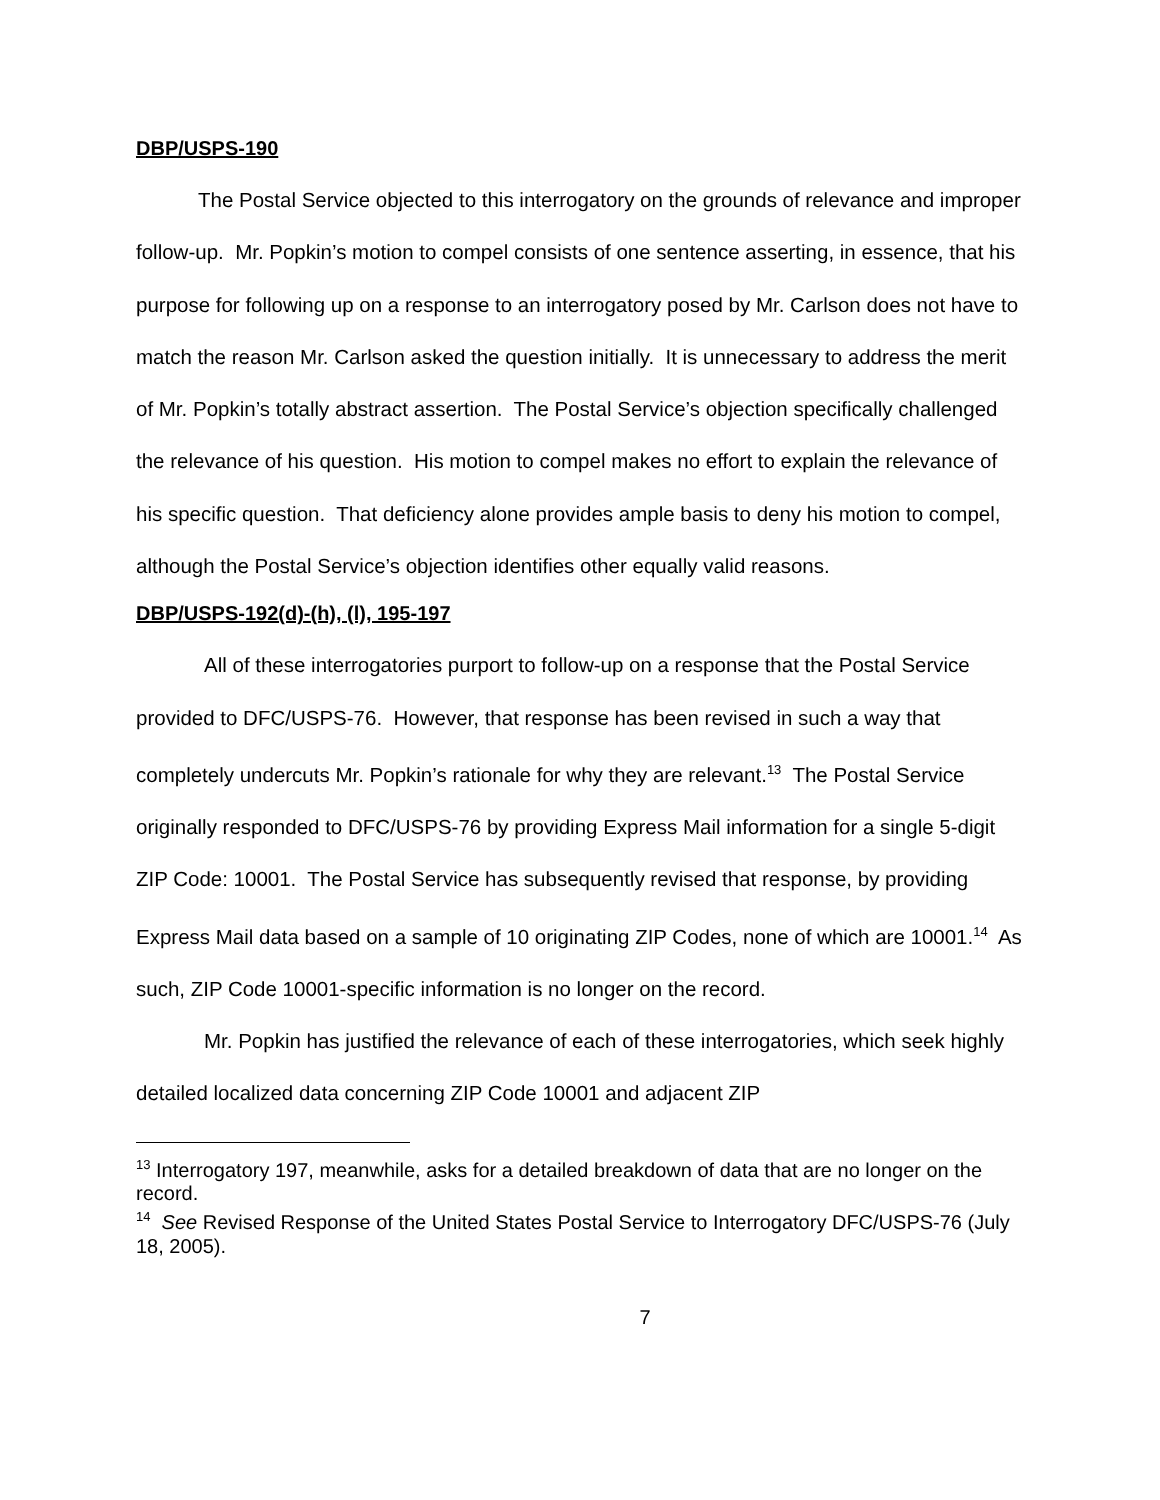DBP/USPS-190
The Postal Service objected to this interrogatory on the grounds of relevance and improper follow-up. Mr. Popkin’s motion to compel consists of one sentence asserting, in essence, that his purpose for following up on a response to an interrogatory posed by Mr. Carlson does not have to match the reason Mr. Carlson asked the question initially. It is unnecessary to address the merit of Mr. Popkin’s totally abstract assertion. The Postal Service’s objection specifically challenged the relevance of his question. His motion to compel makes no effort to explain the relevance of his specific question. That deficiency alone provides ample basis to deny his motion to compel, although the Postal Service’s objection identifies other equally valid reasons.
DBP/USPS-192(d)-(h), (l), 195-197
All of these interrogatories purport to follow-up on a response that the Postal Service provided to DFC/USPS-76. However, that response has been revised in such a way that completely undercuts Mr. Popkin’s rationale for why they are relevant.<sup>13</sup> The Postal Service originally responded to DFC/USPS-76 by providing Express Mail information for a single 5-digit ZIP Code: 10001. The Postal Service has subsequently revised that response, by providing Express Mail data based on a sample of 10 originating ZIP Codes, none of which are 10001.<sup>14</sup> As such, ZIP Code 10001-specific information is no longer on the record.
Mr. Popkin has justified the relevance of each of these interrogatories, which seek highly detailed localized data concerning ZIP Code 10001 and adjacent ZIP
<sup>13</sup> Interrogatory 197, meanwhile, asks for a detailed breakdown of data that are no longer on the record.
<sup>14</sup> See Revised Response of the United States Postal Service to Interrogatory DFC/USPS-76 (July 18, 2005).
7